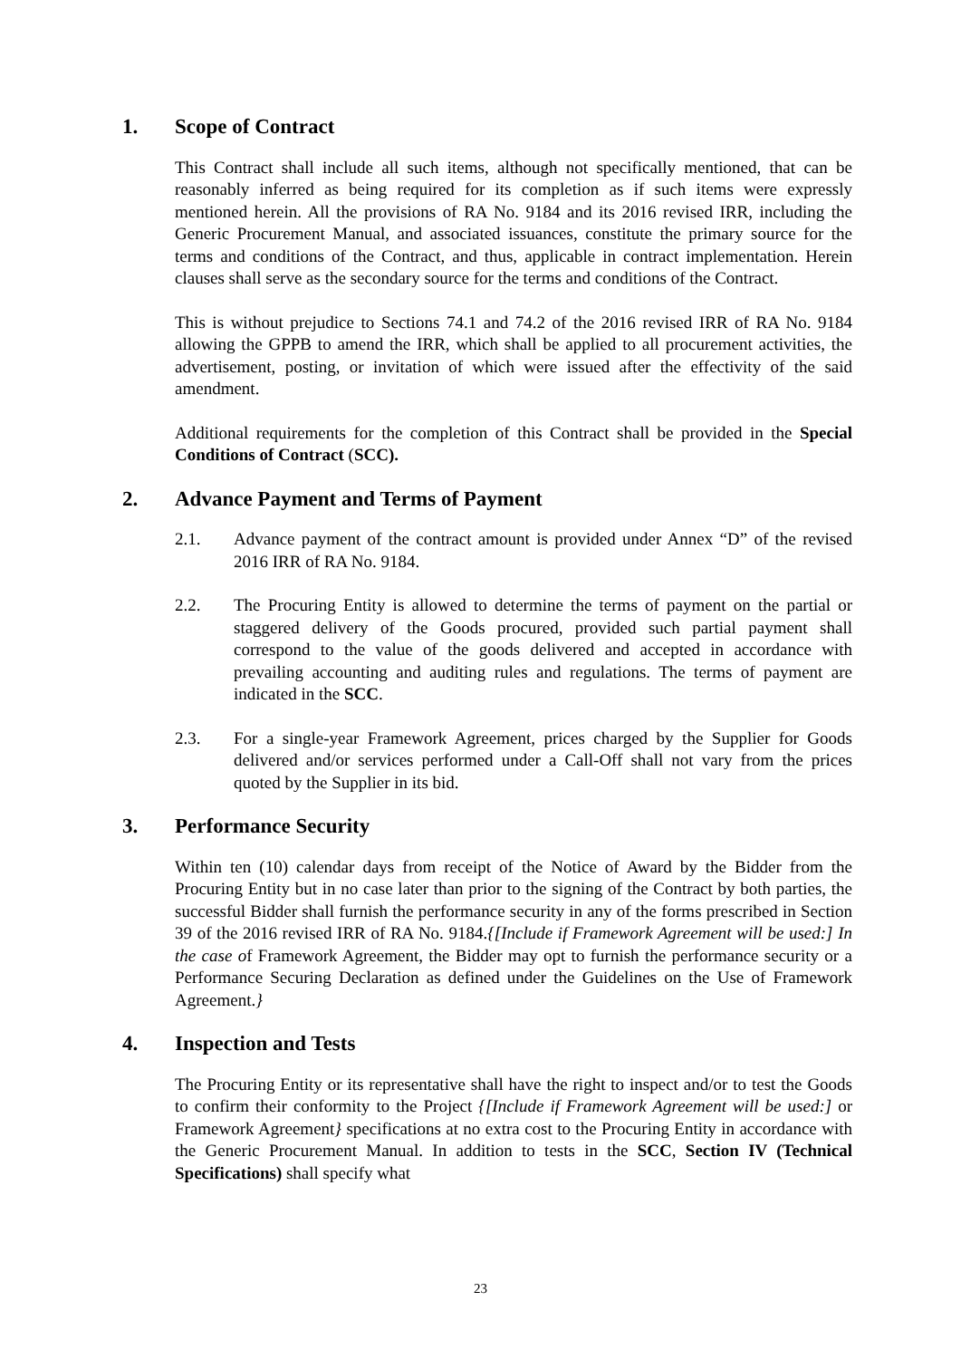1. Scope of Contract
This Contract shall include all such items, although not specifically mentioned, that can be reasonably inferred as being required for its completion as if such items were expressly mentioned herein. All the provisions of RA No. 9184 and its 2016 revised IRR, including the Generic Procurement Manual, and associated issuances, constitute the primary source for the terms and conditions of the Contract, and thus, applicable in contract implementation. Herein clauses shall serve as the secondary source for the terms and conditions of the Contract.
This is without prejudice to Sections 74.1 and 74.2 of the 2016 revised IRR of RA No. 9184 allowing the GPPB to amend the IRR, which shall be applied to all procurement activities, the advertisement, posting, or invitation of which were issued after the effectivity of the said amendment.
Additional requirements for the completion of this Contract shall be provided in the Special Conditions of Contract (SCC).
2. Advance Payment and Terms of Payment
2.1. Advance payment of the contract amount is provided under Annex “D” of the revised 2016 IRR of RA No. 9184.
2.2. The Procuring Entity is allowed to determine the terms of payment on the partial or staggered delivery of the Goods procured, provided such partial payment shall correspond to the value of the goods delivered and accepted in accordance with prevailing accounting and auditing rules and regulations. The terms of payment are indicated in the SCC.
2.3. For a single-year Framework Agreement, prices charged by the Supplier for Goods delivered and/or services performed under a Call-Off shall not vary from the prices quoted by the Supplier in its bid.
3. Performance Security
Within ten (10) calendar days from receipt of the Notice of Award by the Bidder from the Procuring Entity but in no case later than prior to the signing of the Contract by both parties, the successful Bidder shall furnish the performance security in any of the forms prescribed in Section 39 of the 2016 revised IRR of RA No. 9184.{[Include if Framework Agreement will be used:] In the case of Framework Agreement, the Bidder may opt to furnish the performance security or a Performance Securing Declaration as defined under the Guidelines on the Use of Framework Agreement.}
4. Inspection and Tests
The Procuring Entity or its representative shall have the right to inspect and/or to test the Goods to confirm their conformity to the Project {[Include if Framework Agreement will be used:] or Framework Agreement} specifications at no extra cost to the Procuring Entity in accordance with the Generic Procurement Manual. In addition to tests in the SCC, Section IV (Technical Specifications) shall specify what
23